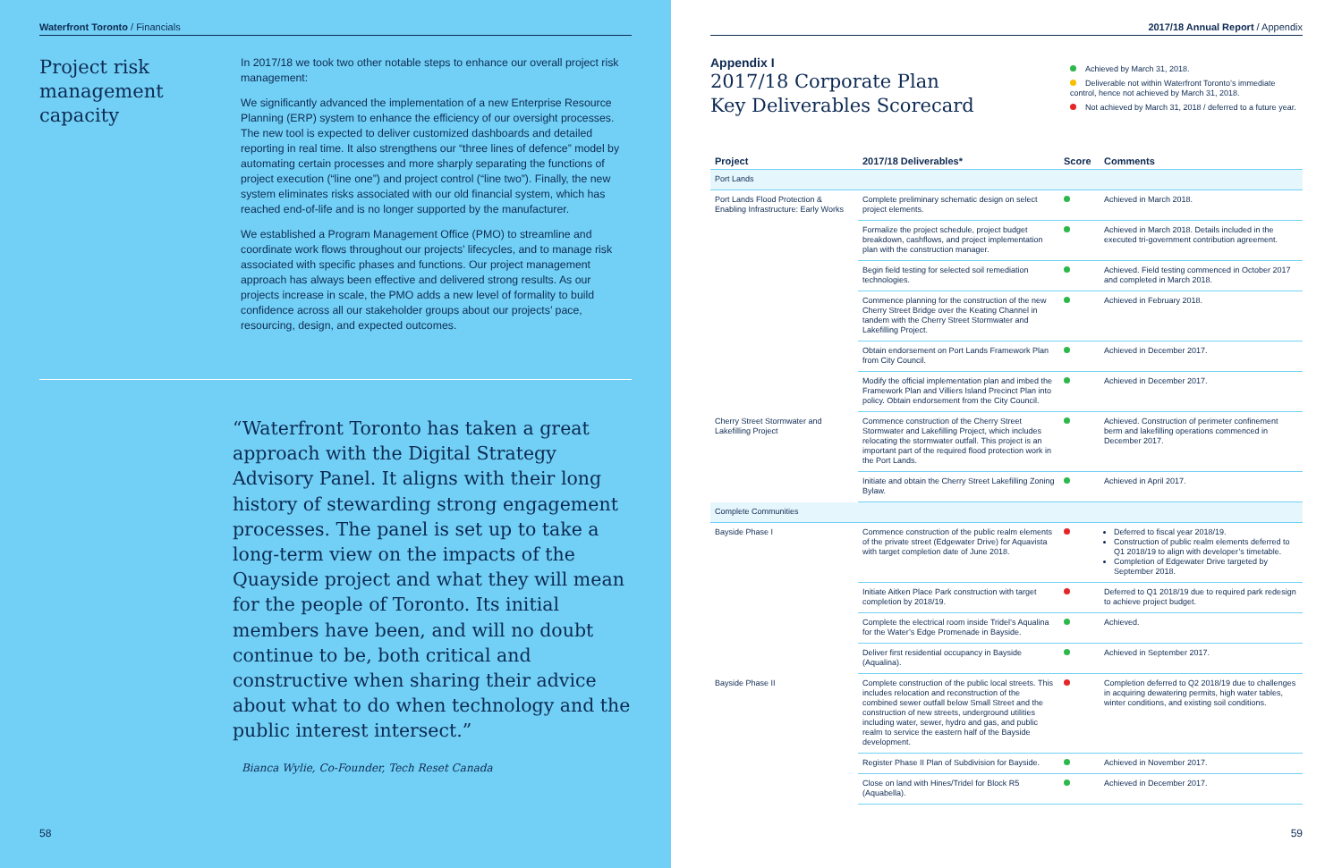Waterfront Toronto / Financials
Project risk management capacity
In 2017/18 we took two other notable steps to enhance our overall project risk management:
We significantly advanced the implementation of a new Enterprise Resource Planning (ERP) system to enhance the efficiency of our oversight processes. The new tool is expected to deliver customized dashboards and detailed reporting in real time. It also strengthens our “three lines of defence” model by automating certain processes and more sharply separating the functions of project execution (“line one”) and project control (“line two”). Finally, the new system eliminates risks associated with our old financial system, which has reached end-of-life and is no longer supported by the manufacturer.
We established a Program Management Office (PMO) to streamline and coordinate work flows throughout our projects’ lifecycles, and to manage risk associated with specific phases and functions. Our project management approach has always been effective and delivered strong results. As our projects increase in scale, the PMO adds a new level of formality to build confidence across all our stakeholder groups about our projects’ pace, resourcing, design, and expected outcomes.
“Waterfront Toronto has taken a great approach with the Digital Strategy Advisory Panel. It aligns with their long history of stewarding strong engagement processes. The panel is set up to take a long-term view on the impacts of the Quayside project and what they will mean for the people of Toronto. Its initial members have been, and will no doubt continue to be, both critical and constructive when sharing their advice about what to do when technology and the public interest intersect.”
Bianca Wylie, Co-Founder, Tech Reset Canada
58
2017/18 Annual Report / Appendix
Appendix I
2017/18 Corporate Plan
Key Deliverables Scorecard
Achieved by March 31, 2018.
Deliverable not within Waterfront Toronto’s immediate control, hence not achieved by March 31, 2018.
Not achieved by March 31, 2018 / deferred to a future year.
| Project | 2017/18 Deliverables* | Score | Comments |
| --- | --- | --- | --- |
| Port Lands | | | |
| Port Lands Flood Protection & Enabling Infrastructure: Early Works | Complete preliminary schematic design on select project elements. | | Achieved in March 2018. |
| | Formalize the project schedule, project budget breakdown, cashflows, and project implementation plan with the construction manager. | | Achieved in March 2018. Details included in the executed tri-government contribution agreement. |
| | Begin field testing for selected soil remediation technologies. | | Achieved. Field testing commenced in October 2017 and completed in March 2018. |
| | Commence planning for the construction of the new Cherry Street Bridge over the Keating Channel in tandem with the Cherry Street Stormwater and Lakefilling Project. | | Achieved in February 2018. |
| | Obtain endorsement on Port Lands Framework Plan from City Council. | | Achieved in December 2017. |
| | Modify the official implementation plan and imbed the Framework Plan and Villiers Island Precinct Plan into policy. Obtain endorsement from the City Council. | | Achieved in December 2017. |
| Cherry Street Stormwater and Lakefilling Project | Commence construction of the Cherry Street Stormwater and Lakefilling Project, which includes relocating the stormwater outfall. This project is an important part of the required flood protection work in the Port Lands. | | Achieved. Construction of perimeter confinement berm and lakefilling operations commenced in December 2017. |
| | Initiate and obtain the Cherry Street Lakefilling Zoning Bylaw. | | Achieved in April 2017. |
| Complete Communities | | | |
| Bayside Phase I | Commence construction of the public realm elements of the private street (Edgewater Drive) for Aquavista with target completion date of June 2018. | | Deferred to fiscal year 2018/19. Construction of public realm elements deferred to Q1 2018/19 to align with developer’s timetable. Completion of Edgewater Drive targeted by September 2018. |
| | Initiate Aitken Place Park construction with target completion by 2018/19. | | Deferred to Q1 2018/19 due to required park redesign to achieve project budget. |
| | Complete the electrical room inside Tridel’s Aqualina for the Water’s Edge Promenade in Bayside. | | Achieved. |
| | Deliver first residential occupancy in Bayside (Aqualina). | | Achieved in September 2017. |
| Bayside Phase II | Complete construction of the public local streets. This includes relocation and reconstruction of the combined sewer outfall below Small Street and the construction of new streets, underground utilities including water, sewer, hydro and gas, and public realm to service the eastern half of the Bayside development. | | Completion deferred to Q2 2018/19 due to challenges in acquiring dewatering permits, high water tables, winter conditions, and existing soil conditions. |
| | Register Phase II Plan of Subdivision for Bayside. | | Achieved in November 2017. |
| | Close on land with Hines/Tridel for Block R5 (Aquabella). | | Achieved in December 2017. |
59